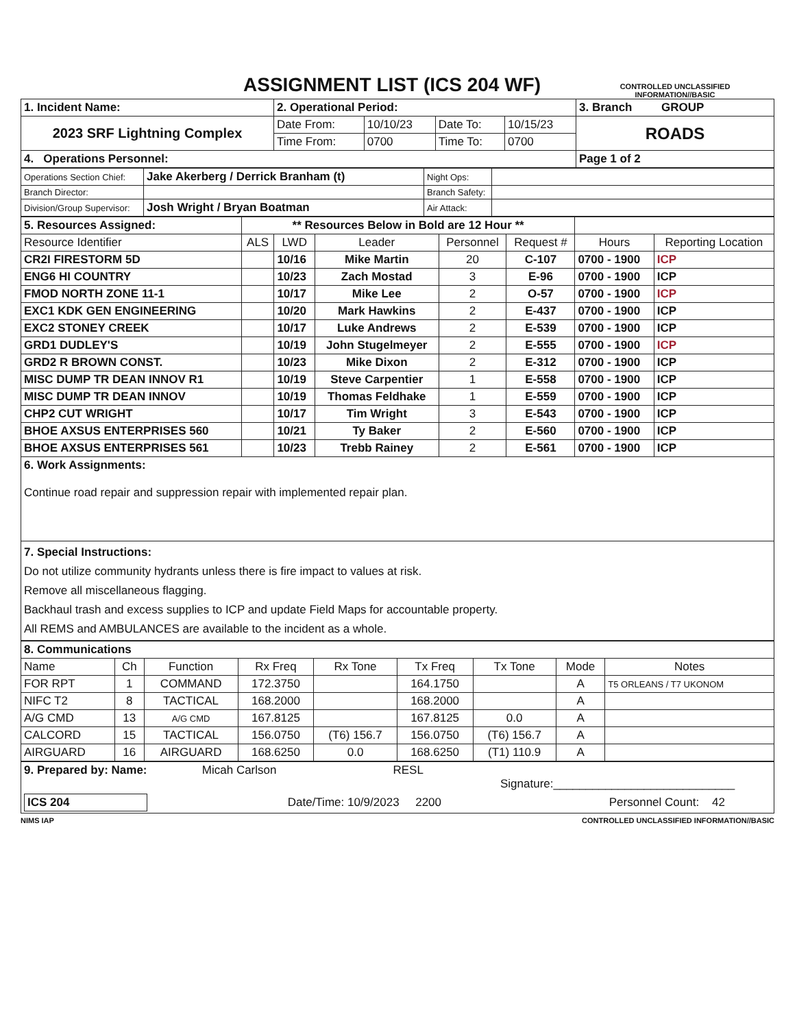ASSIGNMENT LIST (ICS 204 WF)
CONTROLLED UNCLASSIFIED INFORMATION//BASIC
| 1. Incident Name: | 2. Operational Period: | | | | 3. Branch GROUP |
| 2023 SRF Lightning Complex | Date From: | 10/10/23 | Date To: | 10/15/23 | ROADS |
| | Time From: | 0700 | Time To: | 0700 | |
| 4. Operations Personnel: | | | | | Page 1 of 2 |
| Operations Section Chief: | Jake Akerberg / Derrick Branham (t) | Night Ops: | |
| Branch Director: | | Branch Safety: | |
| Division/Group Supervisor: | Josh Wright / Bryan Boatman | Air Attack: | |
| 5. Resources Assigned: | ** Resources Below in Bold are 12 Hour ** | | | | | | |
| Resource Identifier | ALS | LWD | Leader | Personnel | Request # | Hours | Reporting Location |
| CR2I FIRESTORM 5D | | 10/16 | Mike Martin | 20 | C-107 | 0700 - 1900 | ICP |
| ENG6 HI COUNTRY | | 10/23 | Zach Mostad | 3 | E-96 | 0700 - 1900 | ICP |
| FMOD NORTH ZONE 11-1 | | 10/17 | Mike Lee | 2 | O-57 | 0700 - 1900 | ICP |
| EXC1 KDK GEN ENGINEERING | | 10/20 | Mark Hawkins | 2 | E-437 | 0700 - 1900 | ICP |
| EXC2 STONEY CREEK | | 10/17 | Luke Andrews | 2 | E-539 | 0700 - 1900 | ICP |
| GRD1 DUDLEY'S | | 10/19 | John Stugelmeyer | 2 | E-555 | 0700 - 1900 | ICP |
| GRD2 R BROWN CONST. | | 10/23 | Mike Dixon | 2 | E-312 | 0700 - 1900 | ICP |
| MISC DUMP TR DEAN INNOV R1 | | 10/19 | Steve Carpentier | 1 | E-558 | 0700 - 1900 | ICP |
| MISC DUMP TR DEAN INNOV | | 10/19 | Thomas Feldhake | 1 | E-559 | 0700 - 1900 | ICP |
| CHP2 CUT WRIGHT | | 10/17 | Tim Wright | 3 | E-543 | 0700 - 1900 | ICP |
| BHOE AXSUS ENTERPRISES 560 | | 10/21 | Ty Baker | 2 | E-560 | 0700 - 1900 | ICP |
| BHOE AXSUS ENTERPRISES 561 | | 10/23 | Trebb Rainey | 2 | E-561 | 0700 - 1900 | ICP |
| 6. Work Assignments: Continue road repair and suppression repair with implemented repair plan. | | | | | | | |
| 7. Special Instructions: Do not utilize community hydrants unless there is fire impact to values at risk. Remove all miscellaneous flagging. Backhaul trash and excess supplies to ICP and update Field Maps for accountable property. All REMS and AMBULANCES are available to the incident as a whole. | | | | | | | |
| 8. Communications | | | | | | | | |
| Name | Ch | Function | Rx Freq | Rx Tone | Tx Freq | Tx Tone | Mode | Notes |
| FOR RPT | 1 | COMMAND | 172.3750 | | 164.1750 | | A | T5 ORLEANS / T7 UKONOM |
| NIFC T2 | 8 | TACTICAL | 168.2000 | | 168.2000 | | A | |
| A/G CMD | 13 | A/G CMD | 167.8125 | | 167.8125 | 0.0 | A | |
| CALCORD | 15 | TACTICAL | 156.0750 | (T6) 156.7 | 156.0750 | (T6) 156.7 | A | |
| AIRGUARD | 16 | AIRGUARD | 168.6250 | 0.0 | 168.6250 | (T1) 110.9 | A | |
| 9. Prepared by: Name: Micah Carlson RESL Signature:____________________________ |
| ICS 204 Date/Time: 10/9/2023 2200 Personnel Count: 42 |
NIMS IAP CONTROLLED UNCLASSIFIED INFORMATION//BASIC